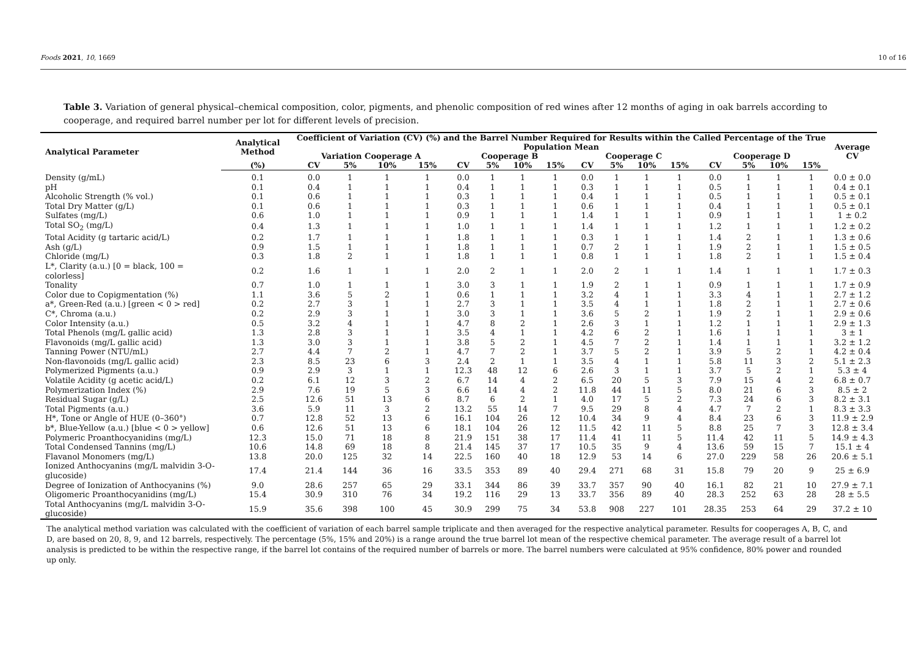Foods 2021, 10, 1669 10 of 16
Table 3. Variation of general physical–chemical composition, color, pigments, and phenolic composition of red wines after 12 months of aging in oak barrels according to cooperage, and required barrel number per lot for different levels of precision.
| Analytical Parameter | Analytical Method | Coefficient of Variation (CV) (%) and the Barrel Number Required for Results within the Called Percentage of the True Population Mean | | | | | | | | | | | | | | | | Average CV |
| --- | --- | --- | --- | --- | --- | --- | --- | --- | --- | --- | --- | --- | --- | --- | --- | --- | --- | --- |
| | | Variation Cooperage A | | | | Cooperage B | | | | Cooperage C | | | | Cooperage D | | | | |
| | (%) | CV | 5% | 10% | 15% | CV | 5% | 10% | 15% | CV | 5% | 10% | 15% | CV | 5% | 10% | 15% | |
| Density (g/mL) | 0.1 | 0.0 | 1 | 1 | 1 | 0.0 | 1 | 1 | 1 | 0.0 | 1 | 1 | 1 | 0.0 | 1 | 1 | 1 | 0.0 ± 0.0 |
| pH | 0.1 | 0.4 | 1 | 1 | 1 | 0.4 | 1 | 1 | 1 | 0.3 | 1 | 1 | 1 | 0.5 | 1 | 1 | 1 | 0.4 ± 0.1 |
| Alcoholic Strength (% vol.) | 0.1 | 0.6 | 1 | 1 | 1 | 0.3 | 1 | 1 | 1 | 0.4 | 1 | 1 | 1 | 0.5 | 1 | 1 | 1 | 0.5 ± 0.1 |
| Total Dry Matter (g/L) | 0.1 | 0.6 | 1 | 1 | 1 | 0.3 | 1 | 1 | 1 | 0.6 | 1 | 1 | 1 | 0.4 | 1 | 1 | 1 | 0.5 ± 0.1 |
| Sulfates (mg/L) | 0.6 | 1.0 | 1 | 1 | 1 | 0.9 | 1 | 1 | 1 | 1.4 | 1 | 1 | 1 | 0.9 | 1 | 1 | 1 | 1 ± 0.2 |
| Total SO<sub>2</sub> (mg/L) | 0.4 | 1.3 | 1 | 1 | 1 | 1.0 | 1 | 1 | 1 | 1.4 | 1 | 1 | 1 | 1.2 | 1 | 1 | 1 | 1.2 ± 0.2 |
| Total Acidity (g tartaric acid/L) | 0.2 | 1.7 | 1 | 1 | 1 | 1.8 | 1 | 1 | 1 | 0.3 | 1 | 1 | 1 | 1.4 | 2 | 1 | 1 | 1.3 ± 0.6 |
| Ash (g/L) | 0.9 | 1.5 | 1 | 1 | 1 | 1.8 | 1 | 1 | 1 | 0.7 | 2 | 1 | 1 | 1.9 | 2 | 1 | 1 | 1.5 ± 0.5 |
| Chloride (mg/L) | 0.3 | 1.8 | 2 | 1 | 1 | 1.8 | 1 | 1 | 1 | 0.8 | 1 | 1 | 1 | 1.8 | 2 | 1 | 1 | 1.5 ± 0.4 |
| L*, Clarity (a.u.) [0 = black, 100 = colorless] | 0.2 | 1.6 | 1 | 1 | 1 | 2.0 | 2 | 1 | 1 | 2.0 | 2 | 1 | 1 | 1.4 | 1 | 1 | 1 | 1.7 ± 0.3 |
| Tonality | 0.7 | 1.0 | 1 | 1 | 1 | 3.0 | 3 | 1 | 1 | 1.9 | 2 | 1 | 1 | 0.9 | 1 | 1 | 1 | 1.7 ± 0.9 |
| Color due to Copigmentation (%) | 1.1 | 3.6 | 5 | 2 | 1 | 0.6 | 1 | 1 | 1 | 3.2 | 4 | 1 | 1 | 3.3 | 4 | 1 | 1 | 2.7 ± 1.2 |
| a*, Green-Red (a.u.) [green < 0 > red] | 0.2 | 2.7 | 3 | 1 | 1 | 2.7 | 3 | 1 | 1 | 3.5 | 4 | 1 | 1 | 1.8 | 2 | 1 | 1 | 2.7 ± 0.6 |
| C*, Chroma (a.u.) | 0.2 | 2.9 | 3 | 1 | 1 | 3.0 | 3 | 1 | 1 | 3.6 | 5 | 2 | 1 | 1.9 | 2 | 1 | 1 | 2.9 ± 0.6 |
| Color Intensity (a.u.) | 0.5 | 3.2 | 4 | 1 | 1 | 4.7 | 8 | 2 | 1 | 2.6 | 3 | 1 | 1 | 1.2 | 1 | 1 | 1 | 2.9 ± 1.3 |
| Total Phenols (mg/L gallic acid) | 1.3 | 2.8 | 3 | 1 | 1 | 3.5 | 4 | 1 | 1 | 4.2 | 6 | 2 | 1 | 1.6 | 1 | 1 | 1 | 3 ± 1 |
| Flavonoids (mg/L gallic acid) | 1.3 | 3.0 | 3 | 1 | 1 | 3.8 | 5 | 2 | 1 | 4.5 | 7 | 2 | 1 | 1.4 | 1 | 1 | 1 | 3.2 ± 1.2 |
| Tanning Power (NTU/mL) | 2.7 | 4.4 | 7 | 2 | 1 | 4.7 | 7 | 2 | 1 | 3.7 | 5 | 2 | 1 | 3.9 | 5 | 2 | 1 | 4.2 ± 0.4 |
| Non-flavonoids (mg/L gallic acid) | 2.3 | 8.5 | 23 | 6 | 3 | 2.4 | 2 | 1 | 1 | 3.5 | 4 | 1 | 1 | 5.8 | 11 | 3 | 2 | 5.1 ± 2.3 |
| Polymerized Pigments (a.u.) | 0.9 | 2.9 | 3 | 1 | 1 | 12.3 | 48 | 12 | 6 | 2.6 | 3 | 1 | 1 | 3.7 | 5 | 2 | 1 | 5.3 ± 4 |
| Volatile Acidity (g acetic acid/L) | 0.2 | 6.1 | 12 | 3 | 2 | 6.7 | 14 | 4 | 2 | 6.5 | 20 | 5 | 3 | 7.9 | 15 | 4 | 2 | 6.8 ± 0.7 |
| Polymerization Index (%) | 2.9 | 7.6 | 19 | 5 | 3 | 6.6 | 14 | 4 | 2 | 11.8 | 44 | 11 | 5 | 8.0 | 21 | 6 | 3 | 8.5 ± 2 |
| Residual Sugar (g/L) | 2.5 | 12.6 | 51 | 13 | 6 | 8.7 | 6 | 2 | 1 | 4.0 | 17 | 5 | 2 | 7.3 | 24 | 6 | 3 | 8.2 ± 3.1 |
| Total Pigments (a.u.) | 3.6 | 5.9 | 11 | 3 | 2 | 13.2 | 55 | 14 | 7 | 9.5 | 29 | 8 | 4 | 4.7 | 7 | 2 | 1 | 8.3 ± 3.3 |
| H*, Tone or Angle of HUE (0–360°) | 0.7 | 12.8 | 52 | 13 | 6 | 16.1 | 104 | 26 | 12 | 10.4 | 34 | 9 | 4 | 8.4 | 23 | 6 | 3 | 11.9 ± 2.9 |
| b*, Blue-Yellow (a.u.) [blue < 0 > yellow] | 0.6 | 12.6 | 51 | 13 | 6 | 18.1 | 104 | 26 | 12 | 11.5 | 42 | 11 | 5 | 8.8 | 25 | 7 | 3 | 12.8 ± 3.4 |
| Polymeric Proanthocyanidins (mg/L) | 12.3 | 15.0 | 71 | 18 | 8 | 21.9 | 151 | 38 | 17 | 11.4 | 41 | 11 | 5 | 11.4 | 42 | 11 | 5 | 14.9 ± 4.3 |
| Total Condensed Tannins (mg/L) | 10.6 | 14.8 | 69 | 18 | 8 | 21.4 | 145 | 37 | 17 | 10.5 | 35 | 9 | 4 | 13.6 | 59 | 15 | 7 | 15.1 ± 4 |
| Flavanol Monomers (mg/L) | 13.8 | 20.0 | 125 | 32 | 14 | 22.5 | 160 | 40 | 18 | 12.9 | 53 | 14 | 6 | 27.0 | 229 | 58 | 26 | 20.6 ± 5.1 |
| Ionized Anthocyanins (mg/L malvidin 3-O-glucoside) | 17.4 | 21.4 | 144 | 36 | 16 | 33.5 | 353 | 89 | 40 | 29.4 | 271 | 68 | 31 | 15.8 | 79 | 20 | 9 | 25 ± 6.9 |
| Degree of Ionization of Anthocyanins (%) | 9.0 | 28.6 | 257 | 65 | 29 | 33.1 | 344 | 86 | 39 | 33.7 | 357 | 90 | 40 | 16.1 | 82 | 21 | 10 | 27.9 ± 7.1 |
| Oligomeric Proanthocyanidins (mg/L) | 15.4 | 30.9 | 310 | 76 | 34 | 19.2 | 116 | 29 | 13 | 33.7 | 356 | 89 | 40 | 28.3 | 252 | 63 | 28 | 28 ± 5.5 |
| Total Anthocyanins (mg/L malvidin 3-O-glucoside) | 15.9 | 35.6 | 398 | 100 | 45 | 30.9 | 299 | 75 | 34 | 53.8 | 908 | 227 | 101 | 28.35 | 253 | 64 | 29 | 37.2 ± 10 |
The analytical method variation was calculated with the coefficient of variation of each barrel sample triplicate and then averaged for the respective analytical parameter. Results for cooperages A, B, C, and D, are based on 20, 8, 9, and 12 barrels, respectively. The percentage (5%, 15% and 20%) is a range around the true barrel lot mean of the respective chemical parameter. The average result of a barrel lot analysis is predicted to be within the respective range, if the barrel lot contains of the required number of barrels or more. The barrel numbers were calculated at 95% confidence, 80% power and rounded up only.